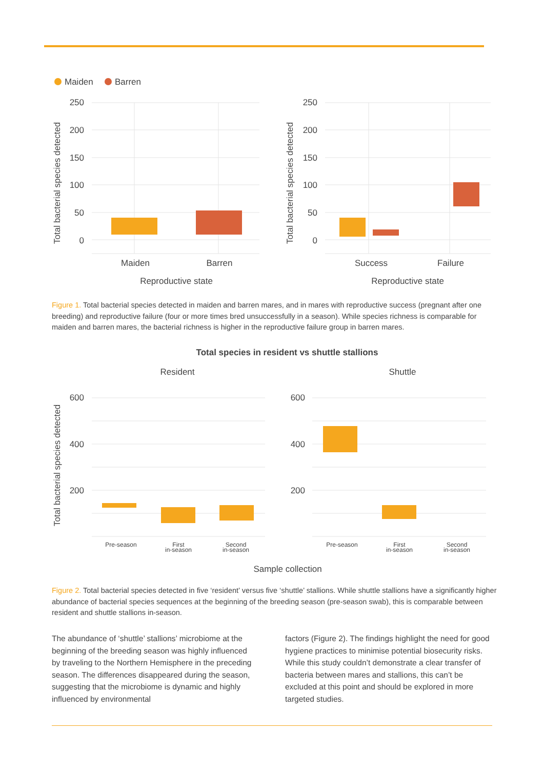Maiden
Barren
250
200
150
100
50
0
250
200
150
100
50
0
Maiden
Barren
Reproductive state
Success
Failure
Reproductive state
Total bacterial species detected
Total bacterial species detected
Figure 1. Total bacterial species detected in maiden and barren mares, and in mares with reproductive success (pregnant after one breeding) and reproductive failure (four or more times bred unsuccessfully in a season). While species richness is comparable for maiden and barren mares, the bacterial richness is higher in the reproductive failure group in barren mares.
Total species in resident vs shuttle stallions
Resident
Shuttle
600
400
200
600
400
200
Pre-season
First
in-season
Second
in-season
Pre-season
First
in-season
Second
in-season
Sample collection
Total bacterial species detected
Figure 2. Total bacterial species detected in five ‘resident’ versus five ‘shuttle’ stallions. While shuttle stallions have a significantly higher abundance of bacterial species sequences at the beginning of the breeding season (pre-season swab), this is comparable between resident and shuttle stallions in-season.
The abundance of ‘shuttle’ stallions’ microbiome at the beginning of the breeding season was highly influenced by traveling to the Northern Hemisphere in the preceding season. The differences disappeared during the season, suggesting that the microbiome is dynamic and highly influenced by environmental
factors (Figure 2). The findings highlight the need for good hygiene practices to minimise potential biosecurity risks. While this study couldn’t demonstrate a clear transfer of bacteria between mares and stallions, this can’t be excluded at this point and should be explored in more targeted studies.